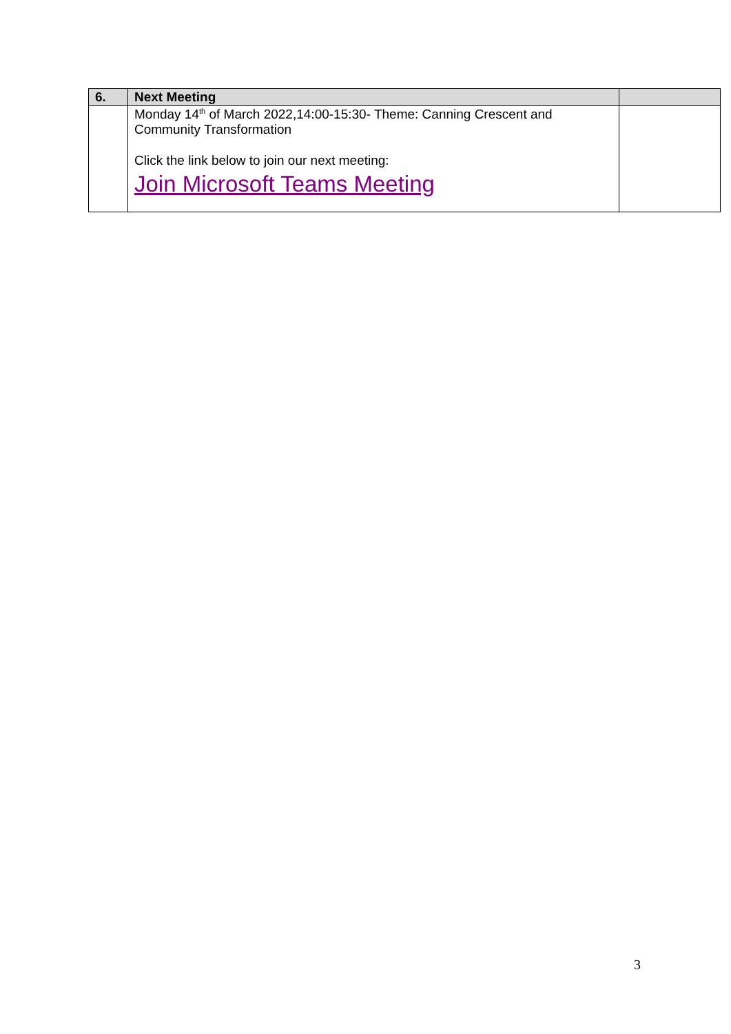| 6. | Next Meeting | |
| --- | --- | --- |
| | Monday 14<sup>th</sup> of March 2022,14:00-15:30- Theme: Canning Crescent and Community Transformation Click the link below to join our next meeting: Join Microsoft Teams Meeting | |
3